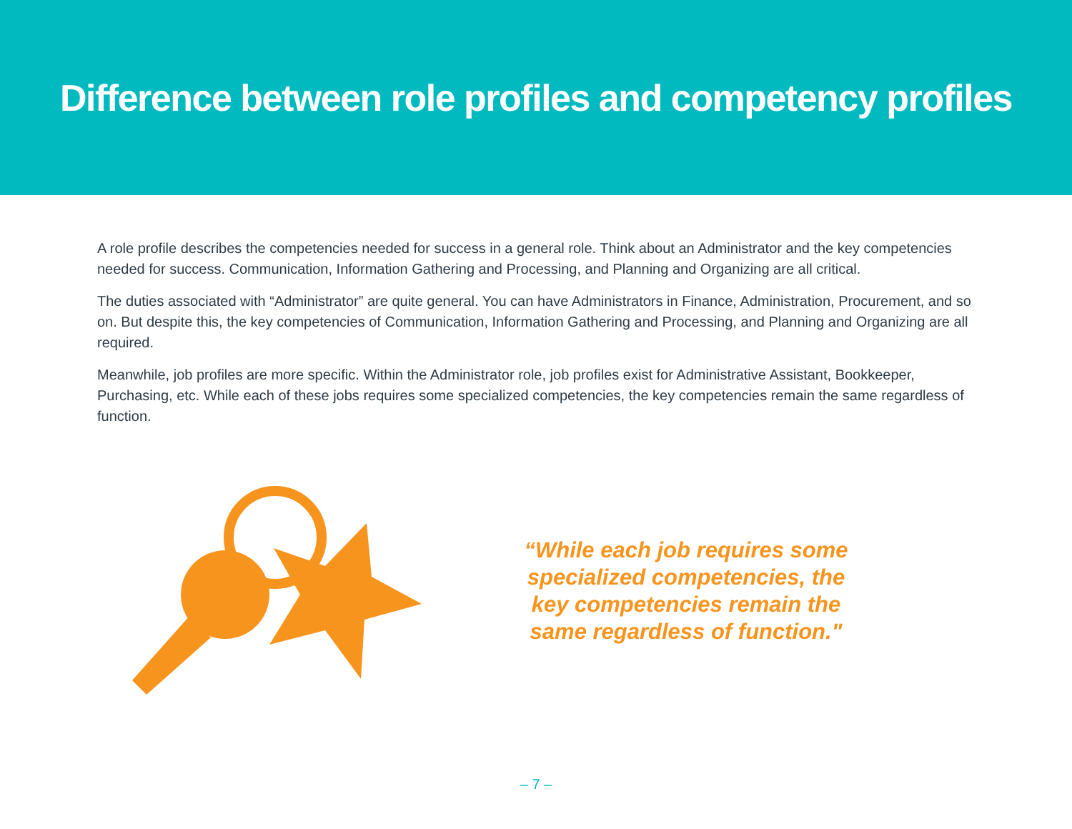Difference between role profiles and competency profiles
A role profile describes the competencies needed for success in a general role. Think about an Administrator and the key competencies needed for success. Communication, Information Gathering and Processing, and Planning and Organizing are all critical.
The duties associated with “Administrator” are quite general. You can have Administrators in Finance, Administration, Procurement, and so on. But despite this, the key competencies of Communication, Information Gathering and Processing, and Planning and Organizing are all required.
Meanwhile, job profiles are more specific. Within the Administrator role, job profiles exist for Administrative Assistant, Bookkeeper, Purchasing, etc. While each of these jobs requires some specialized competencies, the key competencies remain the same regardless of function.
“While each job requires some specialized competencies, the key competencies remain the same regardless of function."
– 7 –